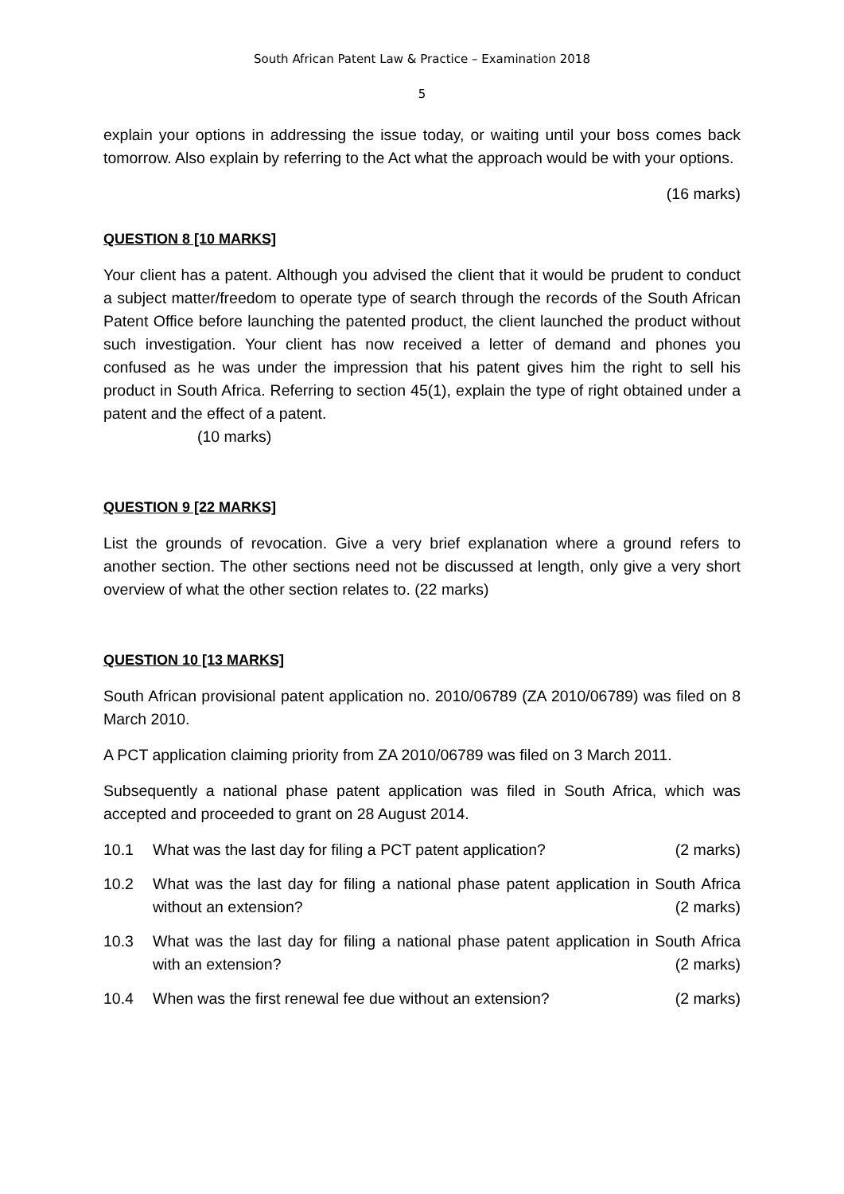South African Patent Law & Practice – Examination 2018
5
explain your options in addressing the issue today, or waiting until your boss comes back tomorrow. Also explain by referring to the Act what the approach would be with your options.
(16 marks)
QUESTION 8 [10 MARKS]
Your client has a patent. Although you advised the client that it would be prudent to conduct a subject matter/freedom to operate type of search through the records of the South African Patent Office before launching the patented product, the client launched the product without such investigation. Your client has now received a letter of demand and phones you confused as he was under the impression that his patent gives him the right to sell his product in South Africa. Referring to section 45(1), explain the type of right obtained under a patent and the effect of a patent.
(10 marks)
QUESTION 9 [22 MARKS]
List the grounds of revocation. Give a very brief explanation where a ground refers to another section. The other sections need not be discussed at length, only give a very short overview of what the other section relates to. (22 marks)
QUESTION 10 [13 MARKS]
South African provisional patent application no. 2010/06789 (ZA 2010/06789) was filed on 8 March 2010.
A PCT application claiming priority from ZA 2010/06789 was filed on 3 March 2011.
Subsequently a national phase patent application was filed in South Africa, which was accepted and proceeded to grant on 28 August 2014.
10.1 What was the last day for filing a PCT patent application? (2 marks)
10.2 What was the last day for filing a national phase patent application in South Africa without an extension? (2 marks)
10.3 What was the last day for filing a national phase patent application in South Africa with an extension? (2 marks)
10.4 When was the first renewal fee due without an extension? (2 marks)